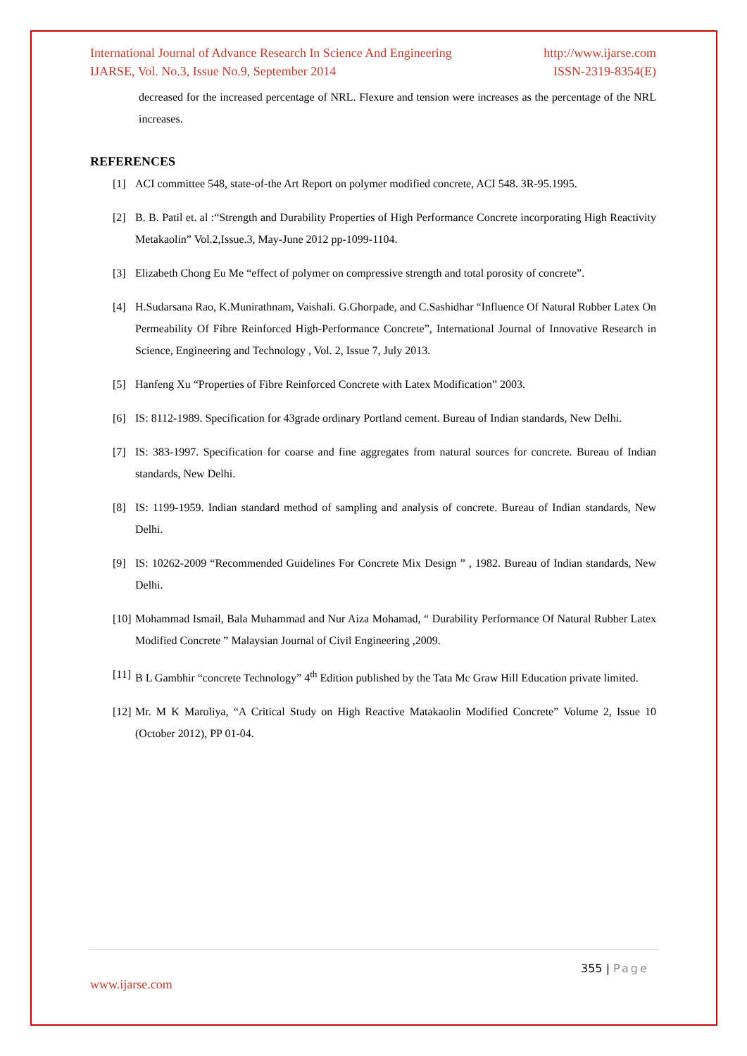International Journal of Advance Research In Science And Engineering http://www.ijarse.com
IJARSE, Vol. No.3, Issue No.9, September 2014 ISSN-2319-8354(E)
decreased for the increased percentage of NRL. Flexure and tension were increases as the percentage of the NRL increases.
REFERENCES
[1] ACI committee 548, state-of-the Art Report on polymer modified concrete, ACI 548. 3R-95.1995.
[2] B. B. Patil et. al :“Strength and Durability Properties of High Performance Concrete incorporating High Reactivity Metakaolin” Vol.2,Issue.3, May-June 2012 pp-1099-1104.
[3] Elizabeth Chong Eu Me “effect of polymer on compressive strength and total porosity of concrete”.
[4] H.Sudarsana Rao, K.Munirathnam, Vaishali. G.Ghorpade, and C.Sashidhar “Influence Of Natural Rubber Latex On Permeability Of Fibre Reinforced High-Performance Concrete”, International Journal of Innovative Research in Science, Engineering and Technology , Vol. 2, Issue 7, July 2013.
[5] Hanfeng Xu “Properties of Fibre Reinforced Concrete with Latex Modification” 2003.
[6] IS: 8112-1989. Specification for 43grade ordinary Portland cement. Bureau of Indian standards, New Delhi.
[7] IS: 383-1997. Specification for coarse and fine aggregates from natural sources for concrete. Bureau of Indian standards, New Delhi.
[8] IS: 1199-1959. Indian standard method of sampling and analysis of concrete. Bureau of Indian standards, New Delhi.
[9] IS: 10262-2009 “Recommended Guidelines For Concrete Mix Design ” , 1982. Bureau of Indian standards, New Delhi.
[10] Mohammad Ismail, Bala Muhammad and Nur Aiza Mohamad, “ Durability Performance Of Natural Rubber Latex Modified Concrete ” Malaysian Journal of Civil Engineering ,2009.
[11] B L Gambhir “concrete Technology” 4<sup>th</sup> Edition published by the Tata Mc Graw Hill Education private limited.
[12] Mr. M K Maroliya, “A Critical Study on High Reactive Matakaolin Modified Concrete” Volume 2, Issue 10 (October 2012), PP 01-04.
355 | Page
www.ijarse.com